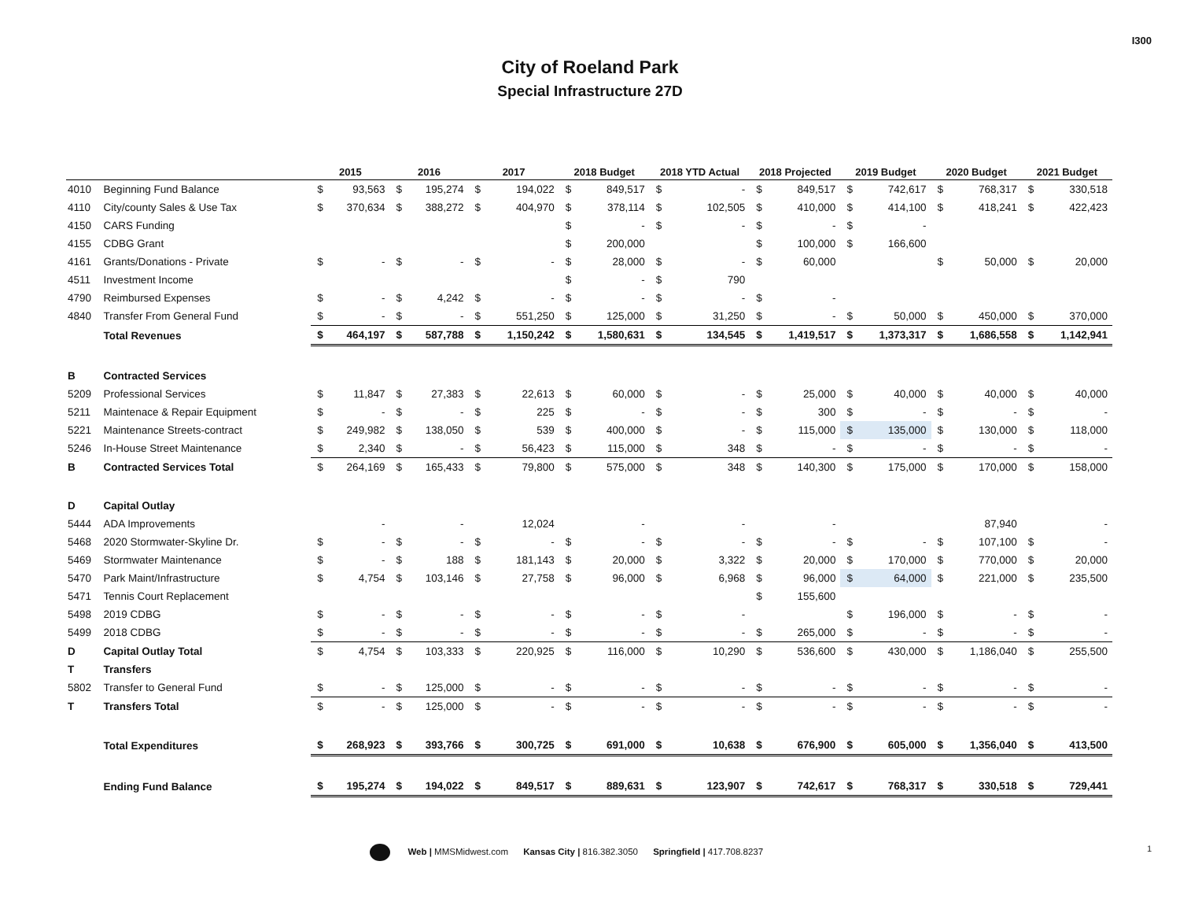I300
City of Roeland Park
Special Infrastructure 27D
| | | 2015 | | 2016 | | 2017 | | 2018 Budget | | 2018 YTD Actual | | 2018 Projected | | 2019 Budget | | 2020 Budget | | 2021 Budget | |
| --- | --- | --- | --- | --- | --- | --- | --- | --- | --- | --- | --- | --- | --- | --- | --- | --- | --- | --- | --- |
| 4010 | Beginning Fund Balance | $ | 93,563 | $ | 195,274 | $ | 194,022 | $ | 849,517 | $ | - | $ | 849,517 | $ | 742,617 | $ | 768,317 | $ | 330,518 |
| 4110 | City/county Sales & Use Tax | $ | 370,634 | $ | 388,272 | $ | 404,970 | $ | 378,114 | $ | 102,505 | $ | 410,000 | $ | 414,100 | $ | 418,241 | $ | 422,423 |
| 4150 | CARS Funding | | | | | | | $ | - | $ | - | $ | - | $ | - | | | | |
| 4155 | CDBG Grant | | | | | | | $ | 200,000 | | | $ | 100,000 | $ | 166,600 | | | | |
| 4161 | Grants/Donations - Private | $ | - | $ | - | $ | - | $ | 28,000 | $ | - | $ | 60,000 | | | $ | 50,000 | $ | 20,000 |
| 4511 | Investment Income | | | | | | | $ | - | $ | 790 | | | | | | | | |
| 4790 | Reimbursed Expenses | $ | - | $ | 4,242 | $ | - | $ | - | $ | - | $ | - | | | | | | |
| 4840 | Transfer From General Fund | $ | - | $ | - | $ | 551,250 | $ | 125,000 | $ | 31,250 | $ | - | $ | 50,000 | $ | 450,000 | $ | 370,000 |
| | Total Revenues | $ | 464,197 | $ | 587,788 | $ | 1,150,242 | $ | 1,580,631 | $ | 134,545 | $ | 1,419,517 | $ | 1,373,317 | $ | 1,686,558 | $ | 1,142,941 |
| B | Contracted Services | | | | | | | | | | | | | | | | | | |
| 5209 | Professional Services | $ | 11,847 | $ | 27,383 | $ | 22,613 | $ | 60,000 | $ | - | $ | 25,000 | $ | 40,000 | $ | 40,000 | $ | 40,000 |
| 5211 | Maintenace & Repair Equipment | $ | - | $ | - | $ | 225 | $ | - | $ | - | $ | 300 | $ | - | $ | - | $ | - |
| 5221 | Maintenance Streets-contract | $ | 249,982 | $ | 138,050 | $ | 539 | $ | 400,000 | $ | - | $ | 115,000 | $ | 135,000 | $ | 130,000 | $ | 118,000 |
| 5246 | In-House Street Maintenance | $ | 2,340 | $ | - | $ | 56,423 | $ | 115,000 | $ | 348 | $ | - | $ | - | $ | - | $ | - |
| B | Contracted Services Total | $ | 264,169 | $ | 165,433 | $ | 79,800 | $ | 575,000 | $ | 348 | $ | 140,300 | $ | 175,000 | $ | 170,000 | $ | 158,000 |
| D | Capital Outlay | | | | | | | | | | | | | | | | | | |
| 5444 | ADA Improvements | | - | | - | | 12,024 | | - | | - | | - | | | | 87,940 | | - |
| 5468 | 2020 Stormwater-Skyline Dr. | $ | - | $ | - | $ | - | $ | - | $ | - | $ | - | $ | - | $ | 107,100 | $ | - |
| 5469 | Stormwater Maintenance | $ | - | $ | 188 | $ | 181,143 | $ | 20,000 | $ | 3,322 | $ | 20,000 | $ | 170,000 | $ | 770,000 | $ | 20,000 |
| 5470 | Park Maint/Infrastructure | $ | 4,754 | $ | 103,146 | $ | 27,758 | $ | 96,000 | $ | 6,968 | $ | 96,000 | $ | 64,000 | $ | 221,000 | $ | 235,500 |
| 5471 | Tennis Court Replacement | | | | | | | | | | | $ | 155,600 | | | | | | |
| 5498 | 2019 CDBG | $ | - | $ | - | $ | - | $ | - | $ | - | | | $ | 196,000 | $ | - | $ | - |
| 5499 | 2018 CDBG | $ | - | $ | - | $ | - | $ | - | $ | - | $ | 265,000 | $ | - | $ | - | $ | - |
| D | Capital Outlay Total | $ | 4,754 | $ | 103,333 | $ | 220,925 | $ | 116,000 | $ | 10,290 | $ | 536,600 | $ | 430,000 | $ | 1,186,040 | $ | 255,500 |
| T | Transfers | | | | | | | | | | | | | | | | | | |
| 5802 | Transfer to General Fund | $ | - | $ | 125,000 | $ | - | $ | - | $ | - | $ | - | $ | - | $ | - | $ | - |
| T | Transfers Total | $ | - | $ | 125,000 | $ | - | $ | - | $ | - | $ | - | $ | - | $ | - | $ | - |
| | Total Expenditures | $ | 268,923 | $ | 393,766 | $ | 300,725 | $ | 691,000 | $ | 10,638 | $ | 676,900 | $ | 605,000 | $ | 1,356,040 | $ | 413,500 |
| | Ending Fund Balance | $ | 195,274 | $ | 194,022 | $ | 849,517 | $ | 889,631 | $ | 123,907 | $ | 742,617 | $ | 768,317 | $ | 330,518 | $ | 729,441 |
Web | MMSMidwest.com Kansas City | 816.382.3050 Springfield | 417.708.8237
1